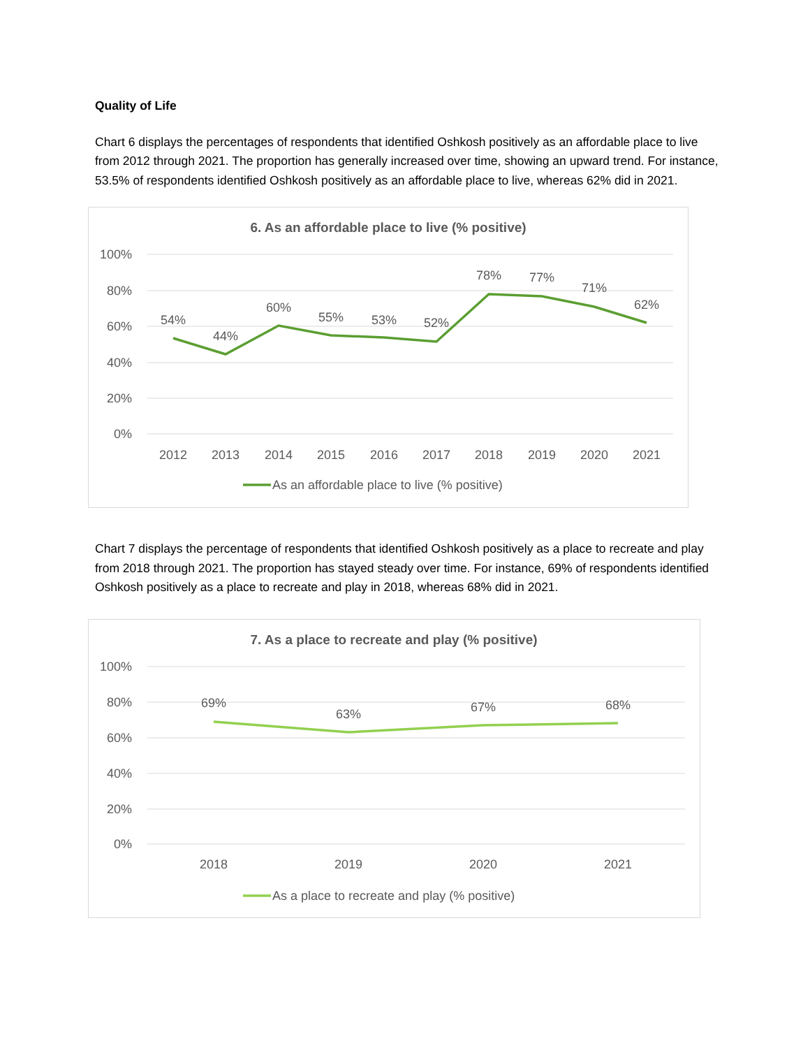Quality of Life
Chart 6 displays the percentages of respondents that identified Oshkosh positively as an affordable place to live from 2012 through 2021. The proportion has generally increased over time, showing an upward trend. For instance, 53.5% of respondents identified Oshkosh positively as an affordable place to live, whereas 62% did in 2021.
6. As an affordable place to live (% positive)
100%
80%
60%
40%
20%
0%
54%
44%
60%
55%
53%
52%
78%
77%
71%
62%
2012
2013
2014
2015
2016
2017
2018
2019
2020
2021
As an affordable place to live (% positive)
Chart 7 displays the percentage of respondents that identified Oshkosh positively as a place to recreate and play from 2018 through 2021. The proportion has stayed steady over time. For instance, 69% of respondents identified Oshkosh positively as a place to recreate and play in 2018, whereas 68% did in 2021.
7. As a place to recreate and play (% positive)
100%
80%
60%
40%
20%
0%
69%
63%
67%
68%
2018
2019
2020
2021
As a place to recreate and play (% positive)